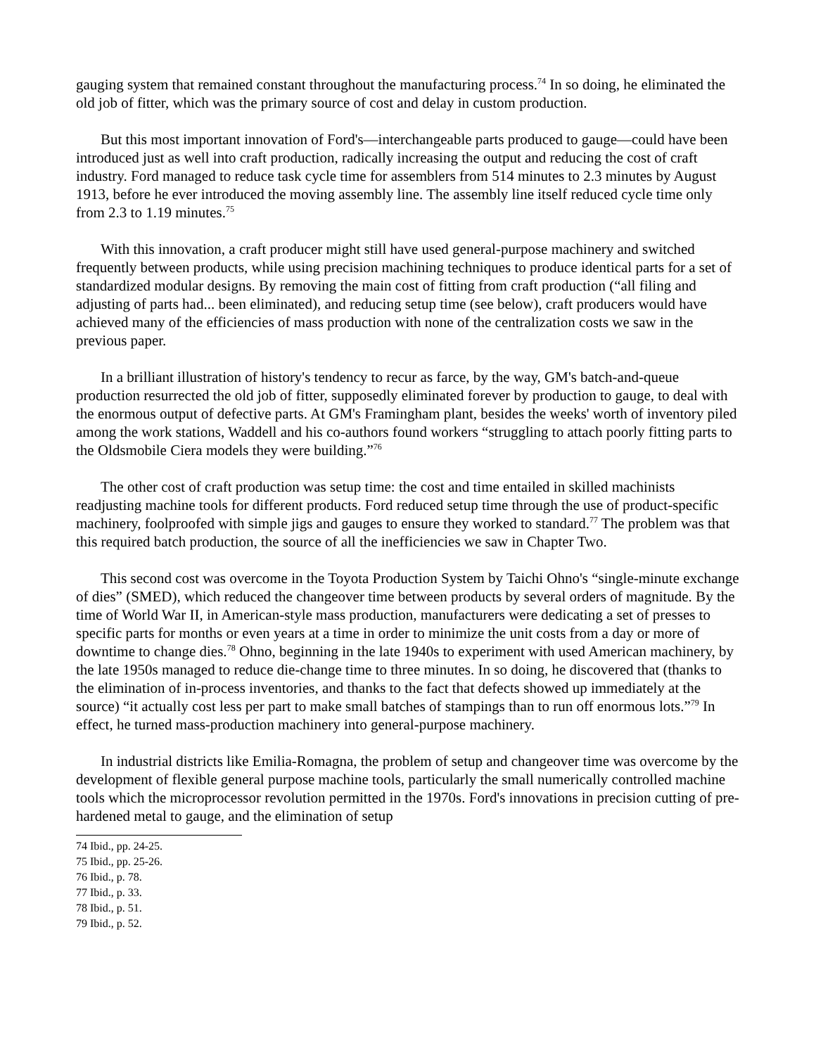gauging system that remained constant throughout the manufacturing process.<sup>74</sup> In so doing, he eliminated the old job of fitter, which was the primary source of cost and delay in custom production.
But this most important innovation of Ford's—interchangeable parts produced to gauge—could have been introduced just as well into craft production, radically increasing the output and reducing the cost of craft industry. Ford managed to reduce task cycle time for assemblers from 514 minutes to 2.3 minutes by August 1913, before he ever introduced the moving assembly line. The assembly line itself reduced cycle time only from 2.3 to 1.19 minutes.<sup>75</sup>
With this innovation, a craft producer might still have used general-purpose machinery and switched frequently between products, while using precision machining techniques to produce identical parts for a set of standardized modular designs. By removing the main cost of fitting from craft production (“all filing and adjusting of parts had... been eliminated), and reducing setup time (see below), craft producers would have achieved many of the efficiencies of mass production with none of the centralization costs we saw in the previous paper.
In a brilliant illustration of history's tendency to recur as farce, by the way, GM's batch-and-queue production resurrected the old job of fitter, supposedly eliminated forever by production to gauge, to deal with the enormous output of defective parts. At GM's Framingham plant, besides the weeks' worth of inventory piled among the work stations, Waddell and his co-authors found workers “struggling to attach poorly fitting parts to the Oldsmobile Ciera models they were building.”<sup>76</sup>
The other cost of craft production was setup time: the cost and time entailed in skilled machinists readjusting machine tools for different products. Ford reduced setup time through the use of product-specific machinery, foolproofed with simple jigs and gauges to ensure they worked to standard.<sup>77</sup> The problem was that this required batch production, the source of all the inefficiencies we saw in Chapter Two.
This second cost was overcome in the Toyota Production System by Taichi Ohno's “single-minute exchange of dies” (SMED), which reduced the changeover time between products by several orders of magnitude. By the time of World War II, in American-style mass production, manufacturers were dedicating a set of presses to specific parts for months or even years at a time in order to minimize the unit costs from a day or more of downtime to change dies.<sup>78</sup> Ohno, beginning in the late 1940s to experiment with used American machinery, by the late 1950s managed to reduce die-change time to three minutes. In so doing, he discovered that (thanks to the elimination of in-process inventories, and thanks to the fact that defects showed up immediately at the source) “it actually cost less per part to make small batches of stampings than to run off enormous lots.”<sup>79</sup> In effect, he turned mass-production machinery into general-purpose machinery.
In industrial districts like Emilia-Romagna, the problem of setup and changeover time was overcome by the development of flexible general purpose machine tools, particularly the small numerically controlled machine tools which the microprocessor revolution permitted in the 1970s. Ford's innovations in precision cutting of pre-hardened metal to gauge, and the elimination of setup
74 Ibid., pp. 24-25.
75 Ibid., pp. 25-26.
76 Ibid., p. 78.
77 Ibid., p. 33.
78 Ibid., p. 51.
79 Ibid., p. 52.